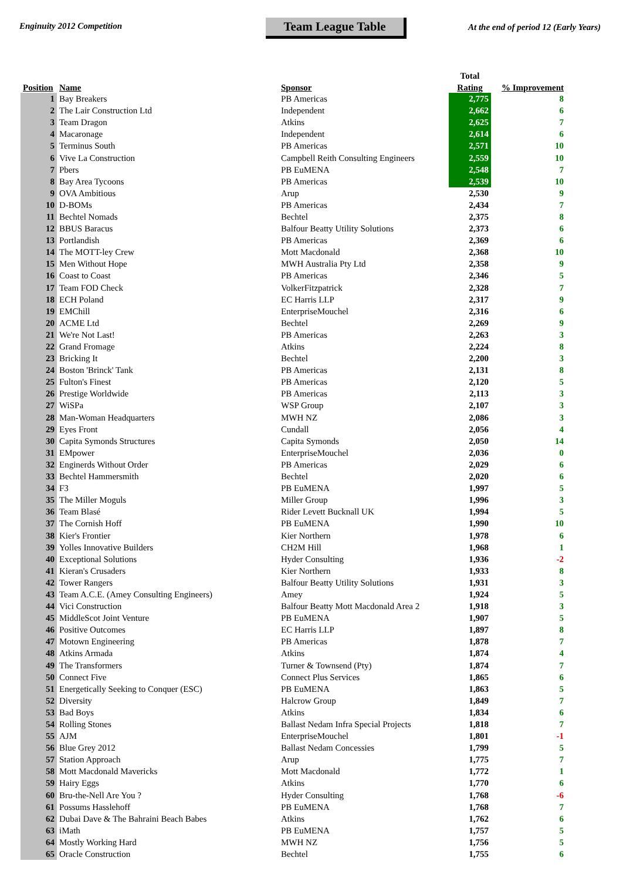Enginuity 2012 Competition
Team League Table
At the end of period 12 (Early Years)
| Position | Name | Sponsor | Total | % Improvement |
| --- | --- | --- | --- | --- |
| | | | Rating | |
| 1 | Bay Breakers | PB Americas | 2,775 | 8 |
| 2 | The Lair Construction Ltd | Independent | 2,662 | 6 |
| 3 | Team Dragon | Atkins | 2,625 | 7 |
| 4 | Macaronage | Independent | 2,614 | 6 |
| 5 | Terminus South | PB Americas | 2,571 | 10 |
| 6 | Vive La Construction | Campbell Reith Consulting Engineers | 2,559 | 10 |
| 7 | Pbers | PB EuMENA | 2,548 | 7 |
| 8 | Bay Area Tycoons | PB Americas | 2,539 | 10 |
| 9 | OVA Ambitious | Arup | 2,530 | 9 |
| 10 | D-BOMs | PB Americas | 2,434 | 7 |
| 11 | Bechtel Nomads | Bechtel | 2,375 | 8 |
| 12 | BBUS Baracus | Balfour Beatty Utility Solutions | 2,373 | 6 |
| 13 | Portlandish | PB Americas | 2,369 | 6 |
| 14 | The MOTT-ley Crew | Mott Macdonald | 2,368 | 10 |
| 15 | Men Without Hope | MWH Australia Pty Ltd | 2,358 | 9 |
| 16 | Coast to Coast | PB Americas | 2,346 | 5 |
| 17 | Team FOD Check | VolkerFitzpatrick | 2,328 | 7 |
| 18 | ECH Poland | EC Harris LLP | 2,317 | 9 |
| 19 | EMChill | EnterpriseMouchel | 2,316 | 6 |
| 20 | ACME Ltd | Bechtel | 2,269 | 9 |
| 21 | We're Not Last! | PB Americas | 2,263 | 3 |
| 22 | Grand Fromage | Atkins | 2,224 | 8 |
| 23 | Bricking It | Bechtel | 2,200 | 3 |
| 24 | Boston 'Brinck' Tank | PB Americas | 2,131 | 8 |
| 25 | Fulton's Finest | PB Americas | 2,120 | 5 |
| 26 | Prestige Worldwide | PB Americas | 2,113 | 3 |
| 27 | WiSPa | WSP Group | 2,107 | 3 |
| 28 | Man-Woman Headquarters | MWH NZ | 2,086 | 3 |
| 29 | Eyes Front | Cundall | 2,056 | 4 |
| 30 | Capita Symonds Structures | Capita Symonds | 2,050 | 14 |
| 31 | EMpower | EnterpriseMouchel | 2,036 | 0 |
| 32 | Enginerds Without Order | PB Americas | 2,029 | 6 |
| 33 | Bechtel Hammersmith | Bechtel | 2,020 | 6 |
| 34 | F3 | PB EuMENA | 1,997 | 5 |
| 35 | The Miller Moguls | Miller Group | 1,996 | 3 |
| 36 | Team Blasé | Rider Levett Bucknall UK | 1,994 | 5 |
| 37 | The Cornish Hoff | PB EuMENA | 1,990 | 10 |
| 38 | Kier's Frontier | Kier Northern | 1,978 | 6 |
| 39 | Yolles Innovative Builders | CH2M Hill | 1,968 | 1 |
| 40 | Exceptional Solutions | Hyder Consulting | 1,936 | -2 |
| 41 | Kieran's Crusaders | Kier Northern | 1,933 | 8 |
| 42 | Tower Rangers | Balfour Beatty Utility Solutions | 1,931 | 3 |
| 43 | Team A.C.E. (Amey Consulting Engineers) | Amey | 1,924 | 5 |
| 44 | Vici Construction | Balfour Beatty Mott Macdonald Area 2 | 1,918 | 3 |
| 45 | MiddleScot Joint Venture | PB EuMENA | 1,907 | 5 |
| 46 | Positive Outcomes | EC Harris LLP | 1,897 | 8 |
| 47 | Motown Engineering | PB Americas | 1,878 | 7 |
| 48 | Atkins Armada | Atkins | 1,874 | 4 |
| 49 | The Transformers | Turner & Townsend (Pty) | 1,874 | 7 |
| 50 | Connect Five | Connect Plus Services | 1,865 | 6 |
| 51 | Energetically Seeking to Conquer (ESC) | PB EuMENA | 1,863 | 5 |
| 52 | Diversity | Halcrow Group | 1,849 | 7 |
| 53 | Bad Boys | Atkins | 1,834 | 6 |
| 54 | Rolling Stones | Ballast Nedam Infra Special Projects | 1,818 | 7 |
| 55 | AJM | EnterpriseMouchel | 1,801 | -1 |
| 56 | Blue Grey 2012 | Ballast Nedam Concessies | 1,799 | 5 |
| 57 | Station Approach | Arup | 1,775 | 7 |
| 58 | Mott Macdonald Mavericks | Mott Macdonald | 1,772 | 1 |
| 59 | Hairy Eggs | Atkins | 1,770 | 6 |
| 60 | Bru-the-Nell Are You ? | Hyder Consulting | 1,768 | -6 |
| 61 | Possums Hasslehoff | PB EuMENA | 1,768 | 7 |
| 62 | Dubai Dave & The Bahraini Beach Babes | Atkins | 1,762 | 6 |
| 63 | iMath | PB EuMENA | 1,757 | 5 |
| 64 | Mostly Working Hard | MWH NZ | 1,756 | 5 |
| 65 | Oracle Construction | Bechtel | 1,755 | 6 |